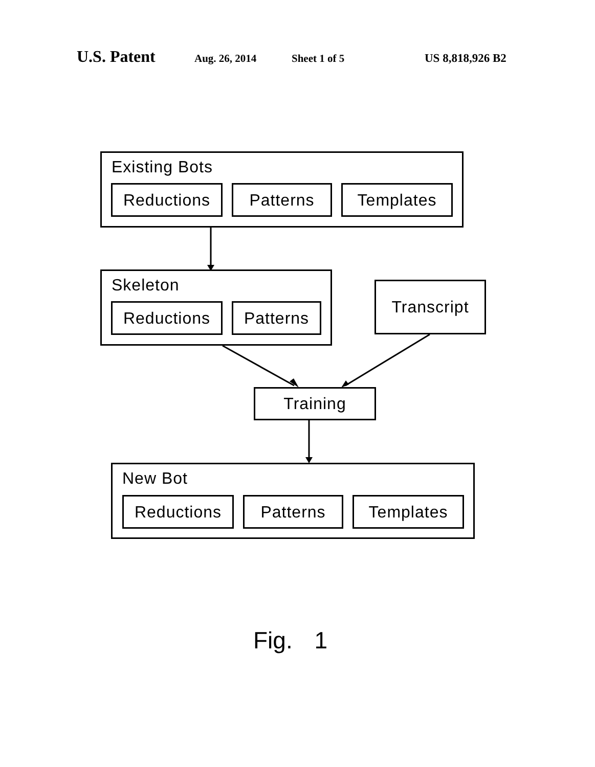U.S. Patent Aug. 26, 2014 Sheet 1 of 5 US 8,818,926 B2
Existing Bots
Reductions Patterns Templates
Skeleton
Reductions Patterns
Transcript
Training
New Bot
Reductions Patterns Templates
Fig. 1